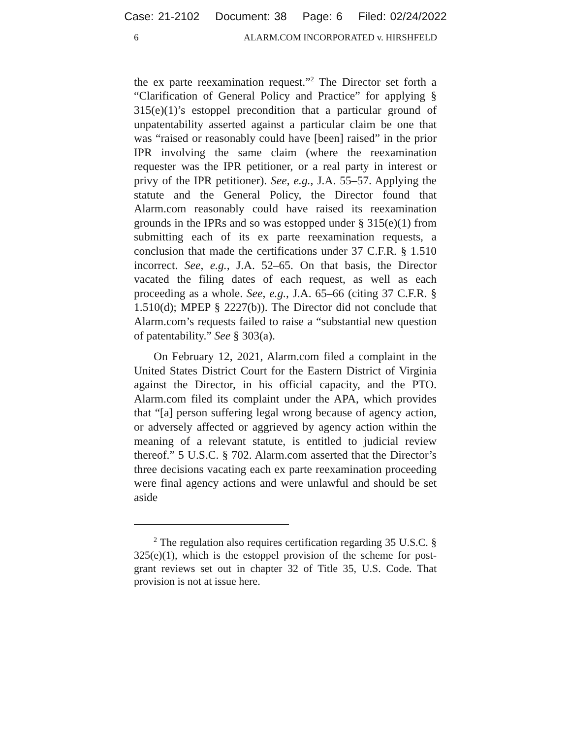Case: 21-2102 Document: 38 Page: 6 Filed: 02/24/2022
6 ALARM.COM INCORPORATED v. HIRSHFELD
the ex parte reexamination request.”<sup>2</sup> The Director set forth a “Clarification of General Policy and Practice” for applying § 315(e)(1)’s estoppel precondition that a particular ground of unpatentability asserted against a particular claim be one that was “raised or reasonably could have [been] raised” in the prior IPR involving the same claim (where the reexamination requester was the IPR petitioner, or a real party in interest or privy of the IPR petitioner). See, e.g., J.A. 55–57. Applying the statute and the General Policy, the Director found that Alarm.com reasonably could have raised its reexamination grounds in the IPRs and so was estopped under § 315(e)(1) from submitting each of its ex parte reexamination requests, a conclusion that made the certifications under 37 C.F.R. § 1.510 incorrect. See, e.g., J.A. 52–65. On that basis, the Director vacated the filing dates of each request, as well as each proceeding as a whole. See, e.g., J.A. 65–66 (citing 37 C.F.R. § 1.510(d); MPEP § 2227(b)). The Director did not conclude that Alarm.com’s requests failed to raise a “substantial new question of patentability.” See § 303(a).
On February 12, 2021, Alarm.com filed a complaint in the United States District Court for the Eastern District of Virginia against the Director, in his official capacity, and the PTO. Alarm.com filed its complaint under the APA, which provides that “[a] person suffering legal wrong because of agency action, or adversely affected or aggrieved by agency action within the meaning of a relevant statute, is entitled to judicial review thereof.” 5 U.S.C. § 702. Alarm.com asserted that the Director’s three decisions vacating each ex parte reexamination proceeding were final agency actions and were unlawful and should be set aside
<sup>2</sup> The regulation also requires certification regarding 35 U.S.C. § 325(e)(1), which is the estoppel provision of the scheme for post-grant reviews set out in chapter 32 of Title 35, U.S. Code. That provision is not at issue here.